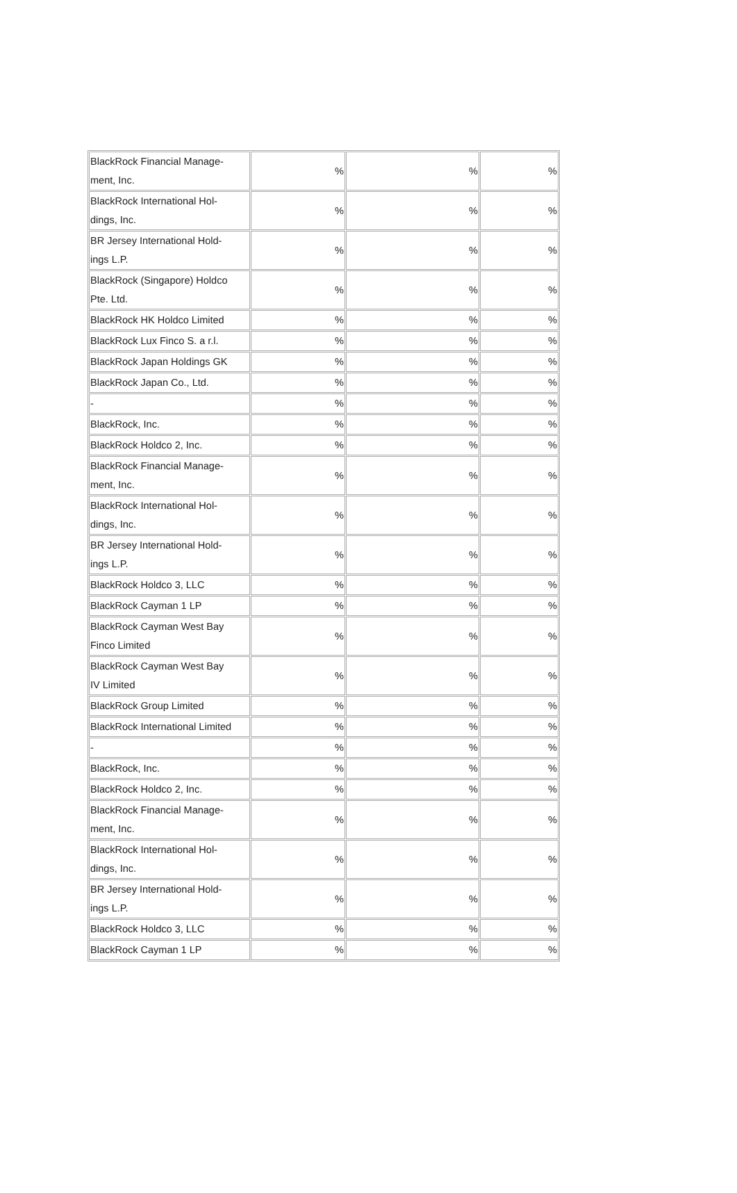| BlackRock Financial Manage- ment, Inc. | % | % | % |
| BlackRock International Hol- dings, Inc. | % | % | % |
| BR Jersey International Hold- ings L.P. | % | % | % |
| BlackRock (Singapore) Holdco Pte. Ltd. | % | % | % |
| BlackRock HK Holdco Limited | % | % | % |
| BlackRock Lux Finco S. a r.l. | % | % | % |
| BlackRock Japan Holdings GK | % | % | % |
| BlackRock Japan Co., Ltd. | % | % | % |
| - | % | % | % |
| BlackRock, Inc. | % | % | % |
| BlackRock Holdco 2, Inc. | % | % | % |
| BlackRock Financial Manage- ment, Inc. | % | % | % |
| BlackRock International Hol- dings, Inc. | % | % | % |
| BR Jersey International Hold- ings L.P. | % | % | % |
| BlackRock Holdco 3, LLC | % | % | % |
| BlackRock Cayman 1 LP | % | % | % |
| BlackRock Cayman West Bay Finco Limited | % | % | % |
| BlackRock Cayman West Bay IV Limited | % | % | % |
| BlackRock Group Limited | % | % | % |
| BlackRock International Limited | % | % | % |
| - | % | % | % |
| BlackRock, Inc. | % | % | % |
| BlackRock Holdco 2, Inc. | % | % | % |
| BlackRock Financial Manage- ment, Inc. | % | % | % |
| BlackRock International Hol- dings, Inc. | % | % | % |
| BR Jersey International Hold- ings L.P. | % | % | % |
| BlackRock Holdco 3, LLC | % | % | % |
| BlackRock Cayman 1 LP | % | % | % |